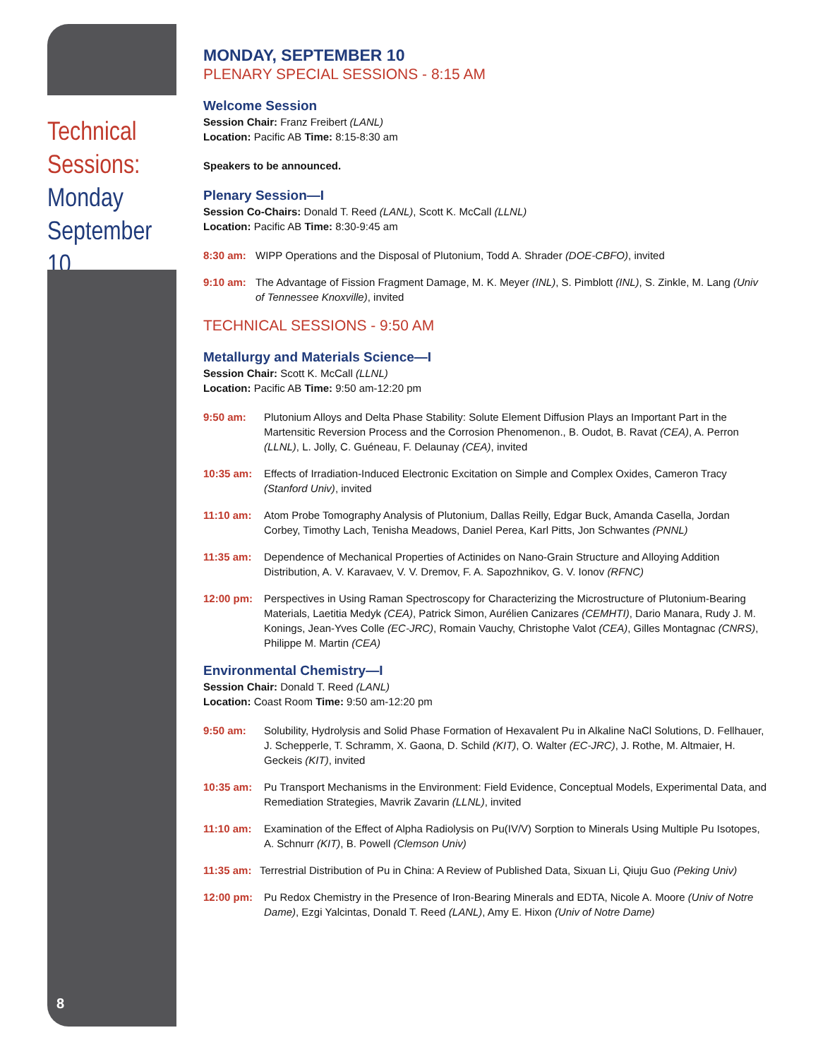Technical Sessions:
Monday September 10
8
MONDAY, SEPTEMBER 10
PLENARY SPECIAL SESSIONS - 8:15 AM
Welcome Session
Session Chair: Franz Freibert (LANL)
Location: Pacific AB Time: 8:15-8:30 am
Speakers to be announced.
Plenary Session—I
Session Co-Chairs: Donald T. Reed (LANL), Scott K. McCall (LLNL)
Location: Pacific AB Time: 8:30-9:45 am
8:30 am: WIPP Operations and the Disposal of Plutonium, Todd A. Shrader (DOE-CBFO), invited
9:10 am: The Advantage of Fission Fragment Damage, M. K. Meyer (INL), S. Pimblott (INL), S. Zinkle, M. Lang (Univ of Tennessee Knoxville), invited
TECHNICAL SESSIONS - 9:50 AM
Metallurgy and Materials Science—I
Session Chair: Scott K. McCall (LLNL)
Location: Pacific AB Time: 9:50 am-12:20 pm
9:50 am: Plutonium Alloys and Delta Phase Stability: Solute Element Diffusion Plays an Important Part in the Martensitic Reversion Process and the Corrosion Phenomenon., B. Oudot, B. Ravat (CEA), A. Perron (LLNL), L. Jolly, C. Guéneau, F. Delaunay (CEA), invited
10:35 am: Effects of Irradiation-Induced Electronic Excitation on Simple and Complex Oxides, Cameron Tracy (Stanford Univ), invited
11:10 am: Atom Probe Tomography Analysis of Plutonium, Dallas Reilly, Edgar Buck, Amanda Casella, Jordan Corbey, Timothy Lach, Tenisha Meadows, Daniel Perea, Karl Pitts, Jon Schwantes (PNNL)
11:35 am: Dependence of Mechanical Properties of Actinides on Nano-Grain Structure and Alloying Addition Distribution, A. V. Karavaev, V. V. Dremov, F. A. Sapozhnikov, G. V. Ionov (RFNC)
12:00 pm: Perspectives in Using Raman Spectroscopy for Characterizing the Microstructure of Plutonium-Bearing Materials, Laetitia Medyk (CEA), Patrick Simon, Aurélien Canizares (CEMHTI), Dario Manara, Rudy J. M. Konings, Jean-Yves Colle (EC-JRC), Romain Vauchy, Christophe Valot (CEA), Gilles Montagnac (CNRS), Philippe M. Martin (CEA)
Environmental Chemistry—I
Session Chair: Donald T. Reed (LANL)
Location: Coast Room Time: 9:50 am-12:20 pm
9:50 am: Solubility, Hydrolysis and Solid Phase Formation of Hexavalent Pu in Alkaline NaCl Solutions, D. Fellhauer, J. Schepperle, T. Schramm, X. Gaona, D. Schild (KIT), O. Walter (EC-JRC), J. Rothe, M. Altmaier, H. Geckeis (KIT), invited
10:35 am: Pu Transport Mechanisms in the Environment: Field Evidence, Conceptual Models, Experimental Data, and Remediation Strategies, Mavrik Zavarin (LLNL), invited
11:10 am: Examination of the Effect of Alpha Radiolysis on Pu(IV/V) Sorption to Minerals Using Multiple Pu Isotopes, A. Schnurr (KIT), B. Powell (Clemson Univ)
11:35 am: Terrestrial Distribution of Pu in China: A Review of Published Data, Sixuan Li, Qiuju Guo (Peking Univ)
12:00 pm: Pu Redox Chemistry in the Presence of Iron-Bearing Minerals and EDTA, Nicole A. Moore (Univ of Notre Dame), Ezgi Yalcintas, Donald T. Reed (LANL), Amy E. Hixon (Univ of Notre Dame)